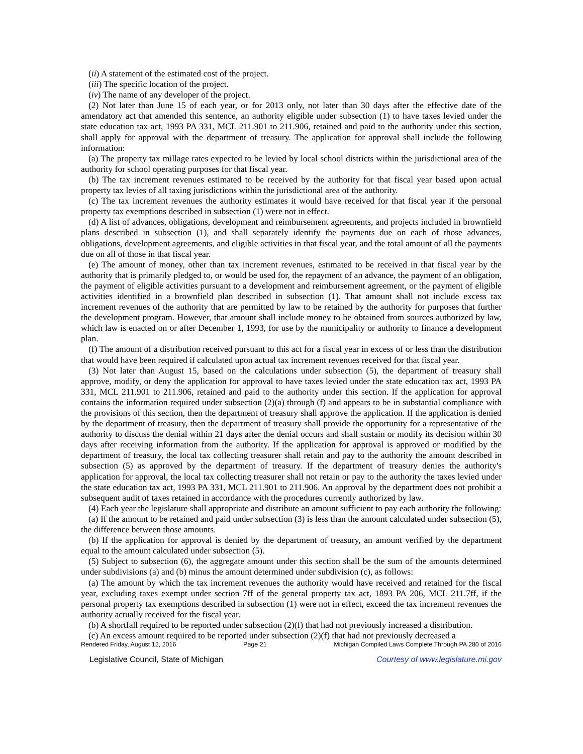(ii) A statement of the estimated cost of the project.
(iii) The specific location of the project.
(iv) The name of any developer of the project.
(2) Not later than June 15 of each year, or for 2013 only, not later than 30 days after the effective date of the amendatory act that amended this sentence, an authority eligible under subsection (1) to have taxes levied under the state education tax act, 1993 PA 331, MCL 211.901 to 211.906, retained and paid to the authority under this section, shall apply for approval with the department of treasury. The application for approval shall include the following information:
(a) The property tax millage rates expected to be levied by local school districts within the jurisdictional area of the authority for school operating purposes for that fiscal year.
(b) The tax increment revenues estimated to be received by the authority for that fiscal year based upon actual property tax levies of all taxing jurisdictions within the jurisdictional area of the authority.
(c) The tax increment revenues the authority estimates it would have received for that fiscal year if the personal property tax exemptions described in subsection (1) were not in effect.
(d) A list of advances, obligations, development and reimbursement agreements, and projects included in brownfield plans described in subsection (1), and shall separately identify the payments due on each of those advances, obligations, development agreements, and eligible activities in that fiscal year, and the total amount of all the payments due on all of those in that fiscal year.
(e) The amount of money, other than tax increment revenues, estimated to be received in that fiscal year by the authority that is primarily pledged to, or would be used for, the repayment of an advance, the payment of an obligation, the payment of eligible activities pursuant to a development and reimbursement agreement, or the payment of eligible activities identified in a brownfield plan described in subsection (1). That amount shall not include excess tax increment revenues of the authority that are permitted by law to be retained by the authority for purposes that further the development program. However, that amount shall include money to be obtained from sources authorized by law, which law is enacted on or after December 1, 1993, for use by the municipality or authority to finance a development plan.
(f) The amount of a distribution received pursuant to this act for a fiscal year in excess of or less than the distribution that would have been required if calculated upon actual tax increment revenues received for that fiscal year.
(3) Not later than August 15, based on the calculations under subsection (5), the department of treasury shall approve, modify, or deny the application for approval to have taxes levied under the state education tax act, 1993 PA 331, MCL 211.901 to 211.906, retained and paid to the authority under this section. If the application for approval contains the information required under subsection (2)(a) through (f) and appears to be in substantial compliance with the provisions of this section, then the department of treasury shall approve the application. If the application is denied by the department of treasury, then the department of treasury shall provide the opportunity for a representative of the authority to discuss the denial within 21 days after the denial occurs and shall sustain or modify its decision within 30 days after receiving information from the authority. If the application for approval is approved or modified by the department of treasury, the local tax collecting treasurer shall retain and pay to the authority the amount described in subsection (5) as approved by the department of treasury. If the department of treasury denies the authority's application for approval, the local tax collecting treasurer shall not retain or pay to the authority the taxes levied under the state education tax act, 1993 PA 331, MCL 211.901 to 211.906. An approval by the department does not prohibit a subsequent audit of taxes retained in accordance with the procedures currently authorized by law.
(4) Each year the legislature shall appropriate and distribute an amount sufficient to pay each authority the following:
(a) If the amount to be retained and paid under subsection (3) is less than the amount calculated under subsection (5), the difference between those amounts.
(b) If the application for approval is denied by the department of treasury, an amount verified by the department equal to the amount calculated under subsection (5).
(5) Subject to subsection (6), the aggregate amount under this section shall be the sum of the amounts determined under subdivisions (a) and (b) minus the amount determined under subdivision (c), as follows:
(a) The amount by which the tax increment revenues the authority would have received and retained for the fiscal year, excluding taxes exempt under section 7ff of the general property tax act, 1893 PA 206, MCL 211.7ff, if the personal property tax exemptions described in subsection (1) were not in effect, exceed the tax increment revenues the authority actually received for the fiscal year.
(b) A shortfall required to be reported under subsection (2)(f) that had not previously increased a distribution.
(c) An excess amount required to be reported under subsection (2)(f) that had not previously decreased a
Rendered Friday, August 12, 2016 Page 21 Michigan Compiled Laws Complete Through PA 280 of 2016
Legislative Council, State of Michigan Courtesy of www.legislature.mi.gov